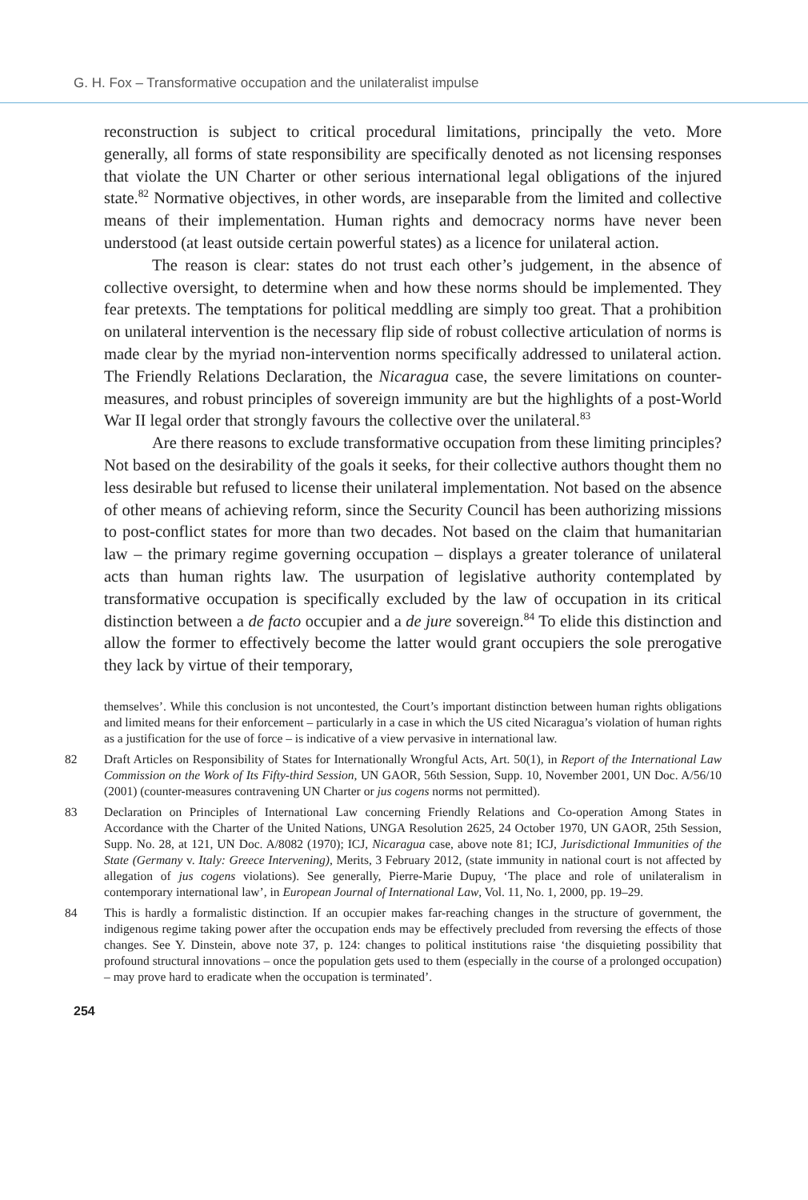G. H. Fox – Transformative occupation and the unilateralist impulse
reconstruction is subject to critical procedural limitations, principally the veto. More generally, all forms of state responsibility are specifically denoted as not licensing responses that violate the UN Charter or other serious international legal obligations of the injured state.<sup>82</sup> Normative objectives, in other words, are inseparable from the limited and collective means of their implementation. Human rights and democracy norms have never been understood (at least outside certain powerful states) as a licence for unilateral action.
The reason is clear: states do not trust each other’s judgement, in the absence of collective oversight, to determine when and how these norms should be implemented. They fear pretexts. The temptations for political meddling are simply too great. That a prohibition on unilateral intervention is the necessary flip side of robust collective articulation of norms is made clear by the myriad non-intervention norms specifically addressed to unilateral action. The Friendly Relations Declaration, the Nicaragua case, the severe limitations on counter-measures, and robust principles of sovereign immunity are but the highlights of a post-World War II legal order that strongly favours the collective over the unilateral.<sup>83</sup>
Are there reasons to exclude transformative occupation from these limiting principles? Not based on the desirability of the goals it seeks, for their collective authors thought them no less desirable but refused to license their unilateral implementation. Not based on the absence of other means of achieving reform, since the Security Council has been authorizing missions to post-conflict states for more than two decades. Not based on the claim that humanitarian law – the primary regime governing occupation – displays a greater tolerance of unilateral acts than human rights law. The usurpation of legislative authority contemplated by transformative occupation is specifically excluded by the law of occupation in its critical distinction between a de facto occupier and a de jure sovereign.<sup>84</sup> To elide this distinction and allow the former to effectively become the latter would grant occupiers the sole prerogative they lack by virtue of their temporary,
themselves’. While this conclusion is not uncontested, the Court’s important distinction between human rights obligations and limited means for their enforcement – particularly in a case in which the US cited Nicaragua’s violation of human rights as a justification for the use of force – is indicative of a view pervasive in international law.
82 Draft Articles on Responsibility of States for Internationally Wrongful Acts, Art. 50(1), in Report of the International Law Commission on the Work of Its Fifty-third Session, UN GAOR, 56th Session, Supp. 10, November 2001, UN Doc. A/56/10 (2001) (counter-measures contravening UN Charter or jus cogens norms not permitted).
83 Declaration on Principles of International Law concerning Friendly Relations and Co-operation Among States in Accordance with the Charter of the United Nations, UNGA Resolution 2625, 24 October 1970, UN GAOR, 25th Session, Supp. No. 28, at 121, UN Doc. A/8082 (1970); ICJ, Nicaragua case, above note 81; ICJ, Jurisdictional Immunities of the State (Germany v. Italy: Greece Intervening), Merits, 3 February 2012, (state immunity in national court is not affected by allegation of jus cogens violations). See generally, Pierre-Marie Dupuy, ‘The place and role of unilateralism in contemporary international law’, in European Journal of International Law, Vol. 11, No. 1, 2000, pp. 19–29.
84 This is hardly a formalistic distinction. If an occupier makes far-reaching changes in the structure of government, the indigenous regime taking power after the occupation ends may be effectively precluded from reversing the effects of those changes. See Y. Dinstein, above note 37, p. 124: changes to political institutions raise ‘the disquieting possibility that profound structural innovations – once the population gets used to them (especially in the course of a prolonged occupation) – may prove hard to eradicate when the occupation is terminated’.
254